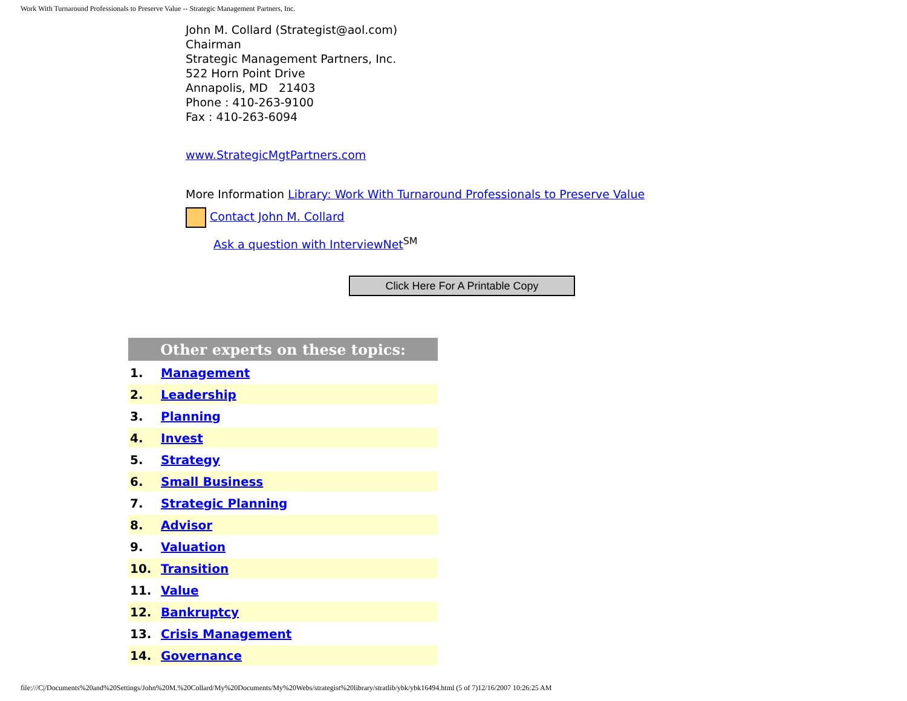Work With Turnaround Professionals to Preserve Value -- Strategic Management Partners, Inc.
John M. Collard (Strategist@aol.com)
Chairman
Strategic Management Partners, Inc.
522 Horn Point Drive
Annapolis, MD 21403
Phone : 410-263-9100
Fax : 410-263-6094
www.StrategicMgtPartners.com
More Information Library: Work With Turnaround Professionals to Preserve Value
Contact John M. Collard
Ask a question with InterviewNet<sup>SM</sup>
Click Here For A Printable Copy
| Other experts on these topics: | |
| --- | --- |
| 1. | Management |
| 2. | Leadership |
| 3. | Planning |
| 4. | Invest |
| 5. | Strategy |
| 6. | Small Business |
| 7. | Strategic Planning |
| 8. | Advisor |
| 9. | Valuation |
| 10. | Transition |
| 11. | Value |
| 12. | Bankruptcy |
| 13. | Crisis Management |
| 14. | Governance |
file:///C|/Documents%20and%20Settings/John%20M.%20Collard/My%20Documents/My%20Webs/strategist%20library/stratlib/ybk/ybk16494.html (5 of 7)12/16/2007 10:26:25 AM